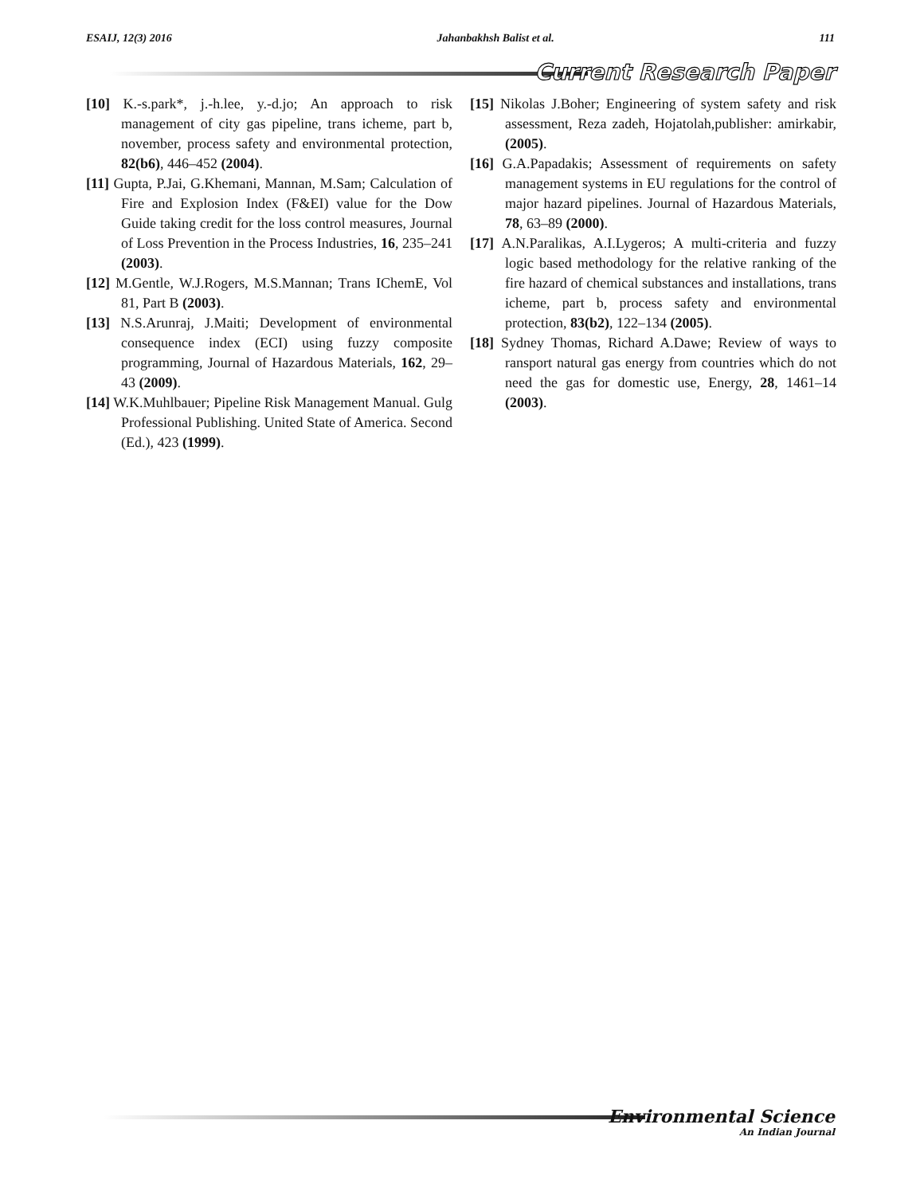ESAIJ, 12(3) 2016 Jahanbakhsh Balist et al. 111
Current Research Paper
[10] K.-s.park*, j.-h.lee, y.-d.jo; An approach to risk management of city gas pipeline, trans icheme, part b, november, process safety and environmental protection, 82(b6), 446–452 (2004).
[11] Gupta, P.Jai, G.Khemani, Mannan, M.Sam; Calculation of Fire and Explosion Index (F&EI) value for the Dow Guide taking credit for the loss control measures, Journal of Loss Prevention in the Process Industries, 16, 235–241 (2003).
[12] M.Gentle, W.J.Rogers, M.S.Mannan; Trans IChemE, Vol 81, Part B (2003).
[13] N.S.Arunraj, J.Maiti; Development of environmental consequence index (ECI) using fuzzy composite programming, Journal of Hazardous Materials, 162, 29–43 (2009).
[14] W.K.Muhlbauer; Pipeline Risk Management Manual. Gulg Professional Publishing. United State of America. Second (Ed.), 423 (1999).
[15] Nikolas J.Boher; Engineering of system safety and risk assessment, Reza zadeh, Hojatolah,publisher: amirkabir, (2005).
[16] G.A.Papadakis; Assessment of requirements on safety management systems in EU regulations for the control of major hazard pipelines. Journal of Hazardous Materials, 78, 63–89 (2000).
[17] A.N.Paralikas, A.I.Lygeros; A multi-criteria and fuzzy logic based methodology for the relative ranking of the fire hazard of chemical substances and installations, trans icheme, part b, process safety and environmental protection, 83(b2), 122–134 (2005).
[18] Sydney Thomas, Richard A.Dawe; Review of ways to ransport natural gas energy from countries which do not need the gas for domestic use, Energy, 28, 1461–14 (2003).
Environmental Science
An Indian Journal